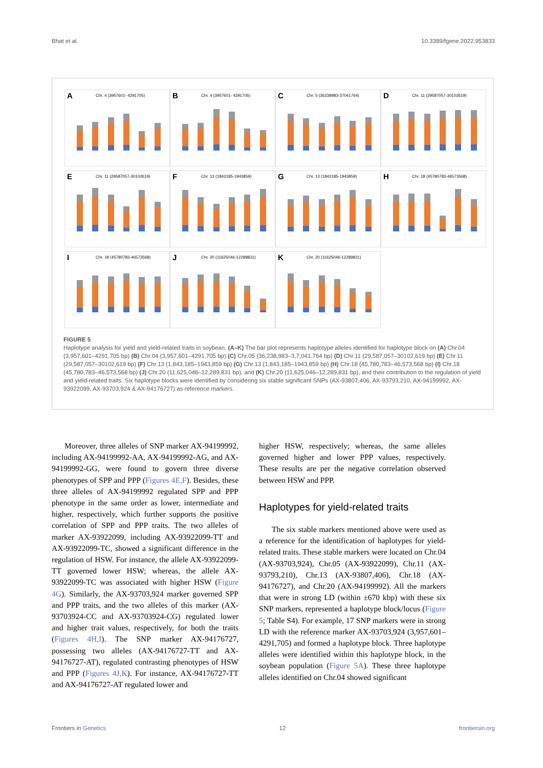Bhat et al. 10.3389/fgene.2022.953833
A Chr. 4 (3957601- 4291705)
B Chr. 4 (3957601- 4291705)
C Chr. 5 (36238983-37041764)
D Chr. 11 (29587057-30102619)
E Chr. 11 (29587057-30102619)
F Chr. 13 (1843185-1943859)
G Chr. 13 (1843185-1943859)
H Chr. 18 (45780783-46573568)
I Chr. 18 (45780783-46573568)
J Chr. 20 (11625046-12289831)
K Chr. 20 (11625046-12289831)
FIGURE 5
Haplotype analysis for yield and yield-related traits in soybean. (A–K) The bar plot represents haplotype alleles identified for haplotype block on (A) Chr.04 (3,957,601–4291,705 bp) (B) Chr.04 (3,957,601–4291,705 bp) (C) Chr.05 (36,238,983–3,7,041,764 bp) (D) Chr.11 (29,587,057–30102,619 bp) (E) Chr.11 (29,587,057–30102,619 bp) (F) Chr.13 (1,843,185–1943,859 bp) (G) Chr.13 (1,843,185–1943,859 bp) (H) Chr.18 (45,780,783–46,573,568 bp) (I) Chr.18 (45,780,783–46,573,568 bp) (J) Chr.20 (11,625,046–12,289,831 bp), and (K) Chr.20 (11,625,046–12,289,831 bp), and their contribution to the regulation of yield and yield-related traits. Six haplotype blocks were identified by considering six stable significant SNPs (AX-93807,406, AX-93793,210, AX-94199992, AX-93922099, AX-93703,924 & AX-94176727) as reference markers.
Moreover, three alleles of SNP marker AX-94199992, including AX-94199992-AA, AX-94199992-AG, and AX-94199992-GG, were found to govern three diverse phenotypes of SPP and PPP (Figures 4E,F). Besides, these three alleles of AX-94199992 regulated SPP and PPP phenotype in the same order as lower, intermediate and higher, respectively, which further supports the positive correlation of SPP and PPP traits. The two alleles of marker AX-93922099, including AX-93922099-TT and AX-93922099-TC, showed a significant difference in the regulation of HSW. For instance, the allele AX-93922099-TT governed lower HSW; whereas, the allele AX-93922099-TC was associated with higher HSW (Figure 4G). Similarly, the AX-93703,924 marker governed SPP and PPP traits, and the two alleles of this marker (AX-93703924-CC and AX-93703924-CG) regulated lower and higher trait values, respectively, for both the traits (Figures 4H,I). The SNP marker AX-94176727, possessing two alleles (AX-94176727-TT and AX-94176727-AT), regulated contrasting phenotypes of HSW and PPP (Figures 4J,K). For instance, AX-94176727-TT and AX-94176727-AT regulated lower and
higher HSW, respectively; whereas, the same alleles governed higher and lower PPP values, respectively. These results are per the negative correlation observed between HSW and PPP.
Haplotypes for yield-related traits
The six stable markers mentioned above were used as a reference for the identification of haplotypes for yield-related traits. These stable markers were located on Chr.04 (AX-93703,924), Chr.05 (AX-93922099), Chr.11 (AX-93793,210), Chr.13 (AX-93807,406), Chr.18 (AX-94176727), and Chr.20 (AX-94199992). All the markers that were in strong LD (within ±670 kbp) with these six SNP markers, represented a haplotype block/locus (Figure 5; Table S4). For example, 17 SNP markers were in strong LD with the reference marker AX-93703,924 (3,957,601–4291,705) and formed a haplotype block. Three haplotype alleles were identified within this haplotype block, in the soybean population (Figure 5A). These three haplotype alleles identified on Chr.04 showed significant
Frontiers in Genetics 12 frontiersin.org